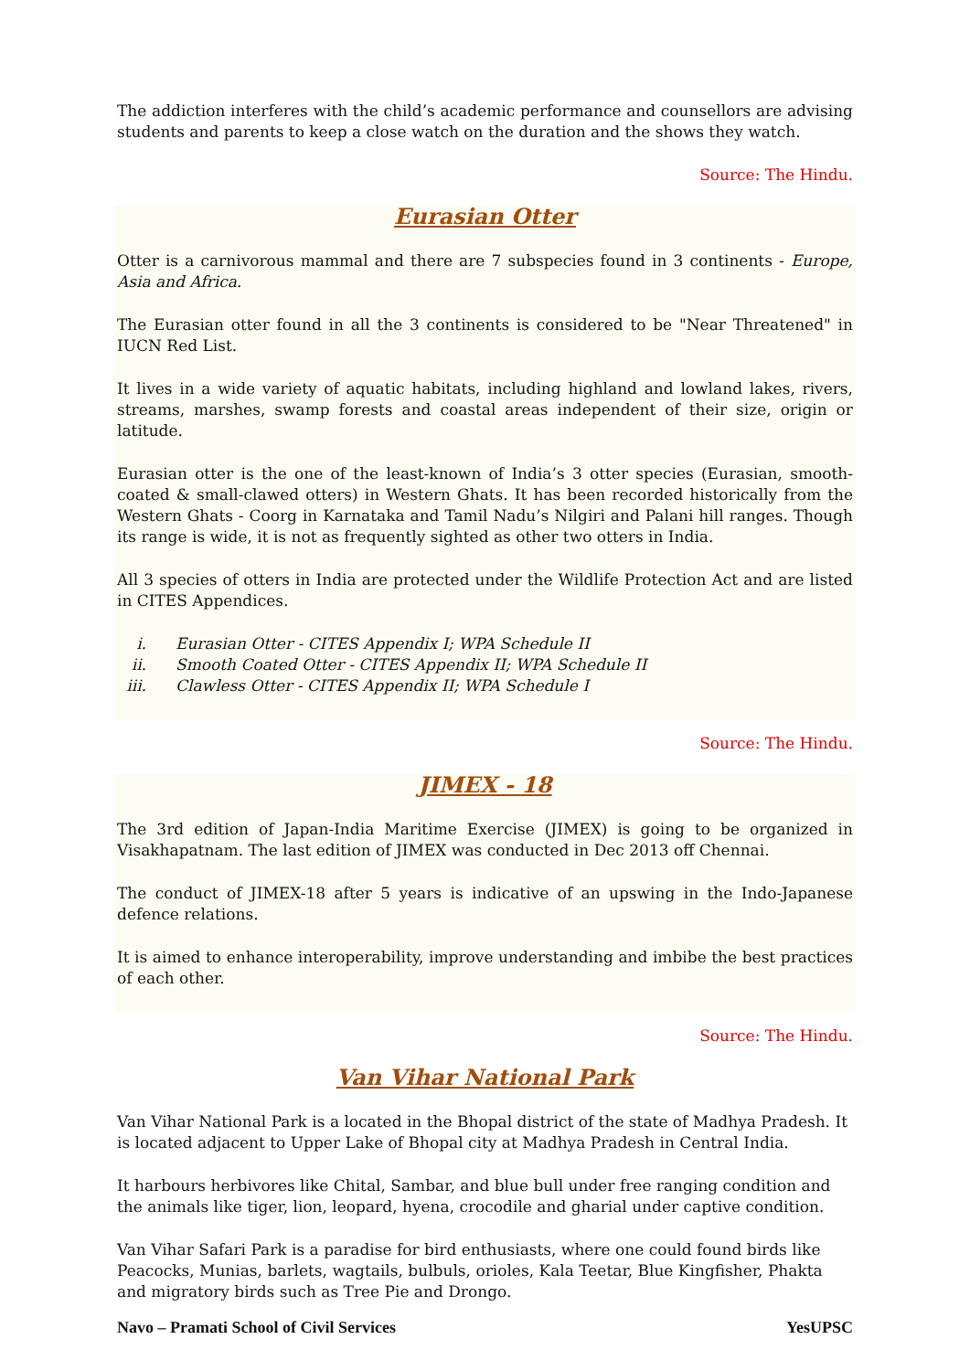The addiction interferes with the child’s academic performance and counsellors are advising students and parents to keep a close watch on the duration and the shows they watch.
Source: The Hindu.
Eurasian Otter
Otter is a carnivorous mammal and there are 7 subspecies found in 3 continents - Europe, Asia and Africa.
The Eurasian otter found in all the 3 continents is considered to be "Near Threatened" in IUCN Red List.
It lives in a wide variety of aquatic habitats, including highland and lowland lakes, rivers, streams, marshes, swamp forests and coastal areas independent of their size, origin or latitude.
Eurasian otter is the one of the least-known of India’s 3 otter species (Eurasian, smooth-coated & small-clawed otters) in Western Ghats. It has been recorded historically from the Western Ghats - Coorg in Karnataka and Tamil Nadu’s Nilgiri and Palani hill ranges. Though its range is wide, it is not as frequently sighted as other two otters in India.
All 3 species of otters in India are protected under the Wildlife Protection Act and are listed in CITES Appendices.
i. Eurasian Otter - CITES Appendix I; WPA Schedule II
ii. Smooth Coated Otter - CITES Appendix II; WPA Schedule II
iii. Clawless Otter - CITES Appendix II; WPA Schedule I
Source: The Hindu.
JIMEX - 18
The 3rd edition of Japan-India Maritime Exercise (JIMEX) is going to be organized in Visakhapatnam. The last edition of JIMEX was conducted in Dec 2013 off Chennai.
The conduct of JIMEX-18 after 5 years is indicative of an upswing in the Indo-Japanese defence relations.
It is aimed to enhance interoperability, improve understanding and imbibe the best practices of each other.
Source: The Hindu.
Van Vihar National Park
Van Vihar National Park is a located in the Bhopal district of the state of Madhya Pradesh. It is located adjacent to Upper Lake of Bhopal city at Madhya Pradesh in Central India.
It harbours herbivores like Chital, Sambar, and blue bull under free ranging condition and the animals like tiger, lion, leopard, hyena, crocodile and gharial under captive condition.
Van Vihar Safari Park is a paradise for bird enthusiasts, where one could found birds like Peacocks, Munias, barlets, wagtails, bulbuls, orioles, Kala Teetar, Blue Kingfisher, Phakta and migratory birds such as Tree Pie and Drongo.
Navo – Pramati School of Civil Services YesUPSC